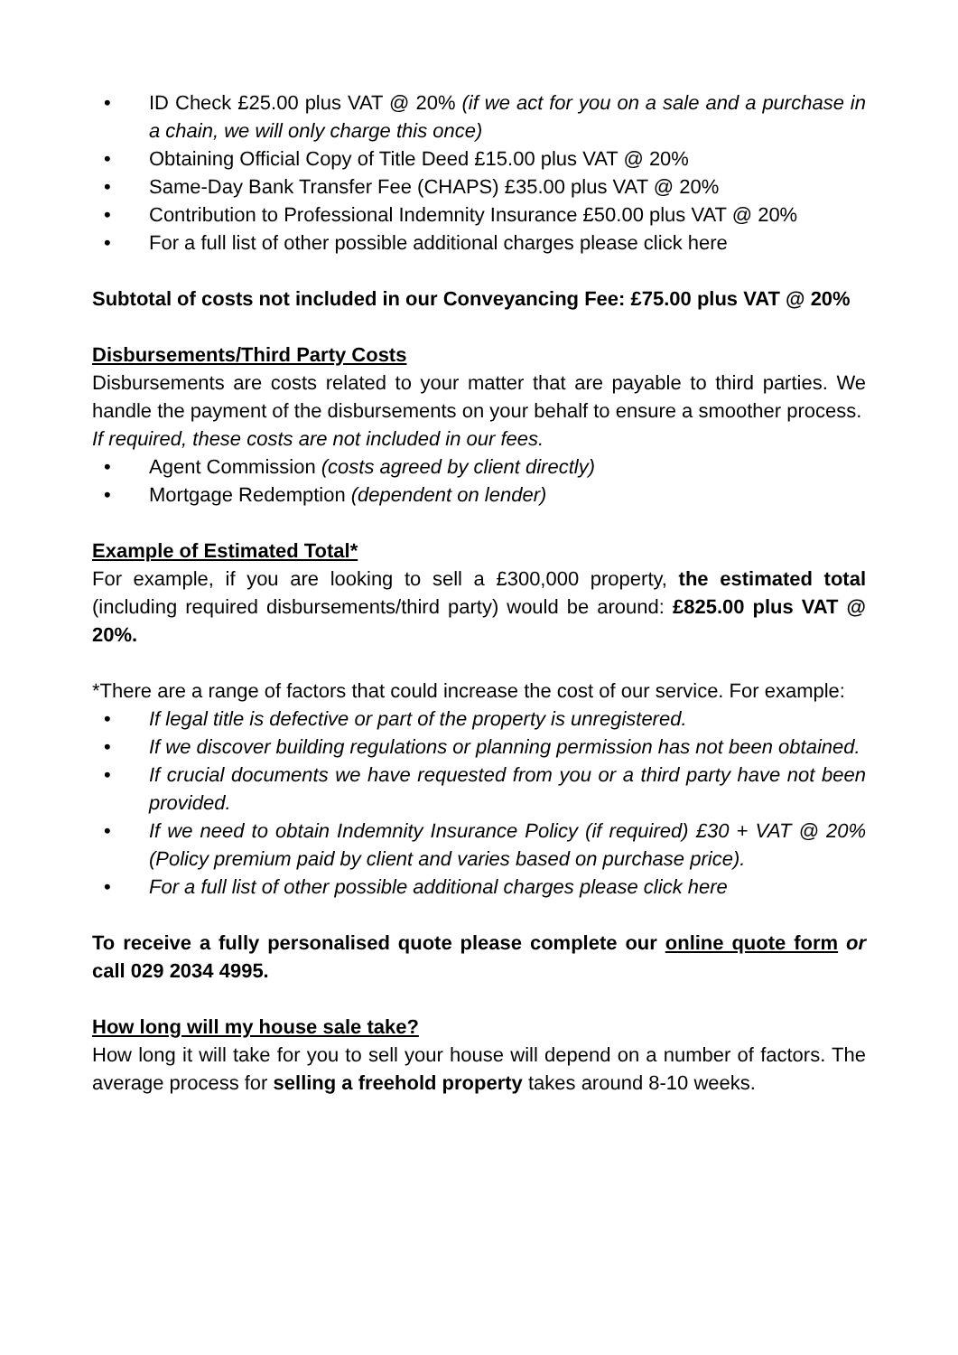• ID Check £25.00 plus VAT @ 20% (if we act for you on a sale and a purchase in a chain, we will only charge this once)
• Obtaining Official Copy of Title Deed £15.00 plus VAT @ 20%
• Same-Day Bank Transfer Fee (CHAPS) £35.00 plus VAT @ 20%
• Contribution to Professional Indemnity Insurance £50.00 plus VAT @ 20%
• For a full list of other possible additional charges please click here
Subtotal of costs not included in our Conveyancing Fee: £75.00 plus VAT @ 20%
Disbursements/Third Party Costs
Disbursements are costs related to your matter that are payable to third parties. We handle the payment of the disbursements on your behalf to ensure a smoother process.
If required, these costs are not included in our fees.
• Agent Commission (costs agreed by client directly)
• Mortgage Redemption (dependent on lender)
Example of Estimated Total*
For example, if you are looking to sell a £300,000 property, the estimated total (including required disbursements/third party) would be around: £825.00 plus VAT @ 20%.
*There are a range of factors that could increase the cost of our service. For example:
• If legal title is defective or part of the property is unregistered.
• If we discover building regulations or planning permission has not been obtained.
• If crucial documents we have requested from you or a third party have not been provided.
• If we need to obtain Indemnity Insurance Policy (if required) £30 + VAT @ 20% (Policy premium paid by client and varies based on purchase price).
• For a full list of other possible additional charges please click here
To receive a fully personalised quote please complete our online quote form or call 029 2034 4995.
How long will my house sale take?
How long it will take for you to sell your house will depend on a number of factors. The average process for selling a freehold property takes around 8-10 weeks.